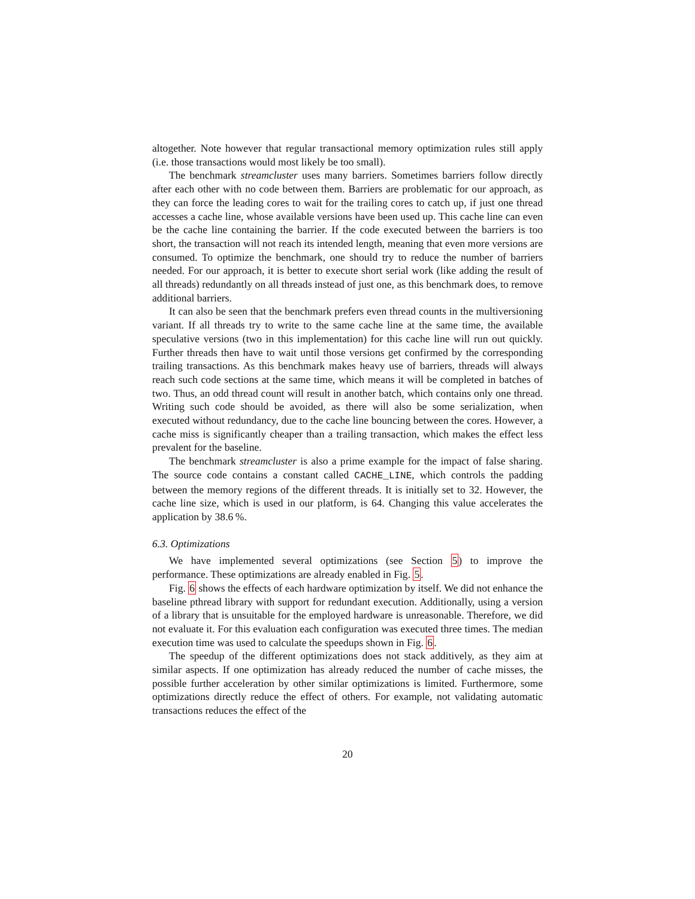altogether. Note however that regular transactional memory optimization rules still apply (i.e. those transactions would most likely be too small).
The benchmark streamcluster uses many barriers. Sometimes barriers follow directly after each other with no code between them. Barriers are problematic for our approach, as they can force the leading cores to wait for the trailing cores to catch up, if just one thread accesses a cache line, whose available versions have been used up. This cache line can even be the cache line containing the barrier. If the code executed between the barriers is too short, the transaction will not reach its intended length, meaning that even more versions are consumed. To optimize the benchmark, one should try to reduce the number of barriers needed. For our approach, it is better to execute short serial work (like adding the result of all threads) redundantly on all threads instead of just one, as this benchmark does, to remove additional barriers.
It can also be seen that the benchmark prefers even thread counts in the multiversioning variant. If all threads try to write to the same cache line at the same time, the available speculative versions (two in this implementation) for this cache line will run out quickly. Further threads then have to wait until those versions get confirmed by the corresponding trailing transactions. As this benchmark makes heavy use of barriers, threads will always reach such code sections at the same time, which means it will be completed in batches of two. Thus, an odd thread count will result in another batch, which contains only one thread. Writing such code should be avoided, as there will also be some serialization, when executed without redundancy, due to the cache line bouncing between the cores. However, a cache miss is significantly cheaper than a trailing transaction, which makes the effect less prevalent for the baseline.
The benchmark streamcluster is also a prime example for the impact of false sharing. The source code contains a constant called CACHE_LINE, which controls the padding between the memory regions of the different threads. It is initially set to 32. However, the cache line size, which is used in our platform, is 64. Changing this value accelerates the application by 38.6 %.
6.3. Optimizations
We have implemented several optimizations (see Section 5) to improve the performance. These optimizations are already enabled in Fig. 5.
Fig. 6 shows the effects of each hardware optimization by itself. We did not enhance the baseline pthread library with support for redundant execution. Additionally, using a version of a library that is unsuitable for the employed hardware is unreasonable. Therefore, we did not evaluate it. For this evaluation each configuration was executed three times. The median execution time was used to calculate the speedups shown in Fig. 6.
The speedup of the different optimizations does not stack additively, as they aim at similar aspects. If one optimization has already reduced the number of cache misses, the possible further acceleration by other similar optimizations is limited. Furthermore, some optimizations directly reduce the effect of others. For example, not validating automatic transactions reduces the effect of the
20